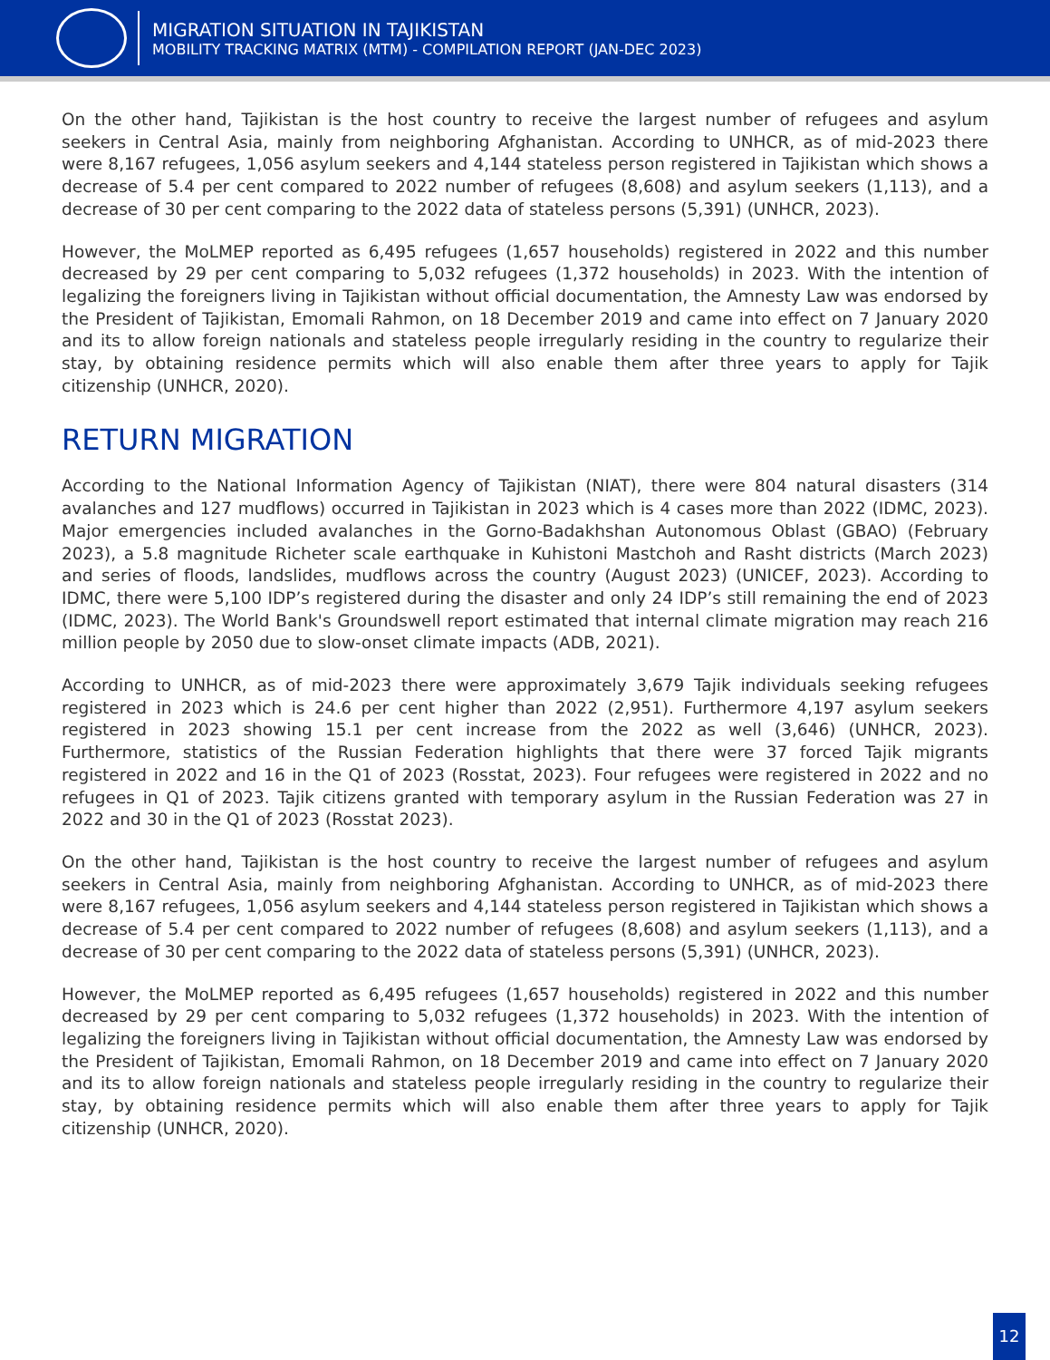MIGRATION SITUATION IN TAJIKISTAN
MOBILITY TRACKING MATRIX (MTM) - COMPILATION REPORT (JAN-DEC 2023)
On the other hand, Tajikistan is the host country to receive the largest number of refugees and asylum seekers in Central Asia, mainly from neighboring Afghanistan. According to UNHCR, as of mid-2023 there were 8,167 refugees, 1,056 asylum seekers and 4,144 stateless person registered in Tajikistan which shows a decrease of 5.4 per cent compared to 2022 number of refugees (8,608) and asylum seekers (1,113), and a decrease of 30 per cent comparing to the 2022 data of stateless persons (5,391) (UNHCR, 2023).
However, the MoLMEP reported as 6,495 refugees (1,657 households) registered in 2022 and this number decreased by 29 per cent comparing to 5,032 refugees (1,372 households) in 2023. With the intention of legalizing the foreigners living in Tajikistan without official documentation, the Amnesty Law was endorsed by the President of Tajikistan, Emomali Rahmon, on 18 December 2019 and came into effect on 7 January 2020 and its to allow foreign nationals and stateless people irregularly residing in the country to regularize their stay, by obtaining residence permits which will also enable them after three years to apply for Tajik citizenship (UNHCR, 2020).
RETURN MIGRATION
According to the National Information Agency of Tajikistan (NIAT), there were 804 natural disasters (314 avalanches and 127 mudflows) occurred in Tajikistan in 2023 which is 4 cases more than 2022 (IDMC, 2023). Major emergencies included avalanches in the Gorno-Badakhshan Autonomous Oblast (GBAO) (February 2023), a 5.8 magnitude Richeter scale earthquake in Kuhistoni Mastchoh and Rasht districts (March 2023) and series of floods, landslides, mudflows across the country (August 2023) (UNICEF, 2023). According to IDMC, there were 5,100 IDP’s registered during the disaster and only 24 IDP’s still remaining the end of 2023 (IDMC, 2023). The World Bank's Groundswell report estimated that internal climate migration may reach 216 million people by 2050 due to slow-onset climate impacts (ADB, 2021).
According to UNHCR, as of mid-2023 there were approximately 3,679 Tajik individuals seeking refugees registered in 2023 which is 24.6 per cent higher than 2022 (2,951). Furthermore 4,197 asylum seekers registered in 2023 showing 15.1 per cent increase from the 2022 as well (3,646) (UNHCR, 2023). Furthermore, statistics of the Russian Federation highlights that there were 37 forced Tajik migrants registered in 2022 and 16 in the Q1 of 2023 (Rosstat, 2023). Four refugees were registered in 2022 and no refugees in Q1 of 2023. Tajik citizens granted with temporary asylum in the Russian Federation was 27 in 2022 and 30 in the Q1 of 2023 (Rosstat 2023).
On the other hand, Tajikistan is the host country to receive the largest number of refugees and asylum seekers in Central Asia, mainly from neighboring Afghanistan. According to UNHCR, as of mid-2023 there were 8,167 refugees, 1,056 asylum seekers and 4,144 stateless person registered in Tajikistan which shows a decrease of 5.4 per cent compared to 2022 number of refugees (8,608) and asylum seekers (1,113), and a decrease of 30 per cent comparing to the 2022 data of stateless persons (5,391) (UNHCR, 2023).
However, the MoLMEP reported as 6,495 refugees (1,657 households) registered in 2022 and this number decreased by 29 per cent comparing to 5,032 refugees (1,372 households) in 2023. With the intention of legalizing the foreigners living in Tajikistan without official documentation, the Amnesty Law was endorsed by the President of Tajikistan, Emomali Rahmon, on 18 December 2019 and came into effect on 7 January 2020 and its to allow foreign nationals and stateless people irregularly residing in the country to regularize their stay, by obtaining residence permits which will also enable them after three years to apply for Tajik citizenship (UNHCR, 2020).
12